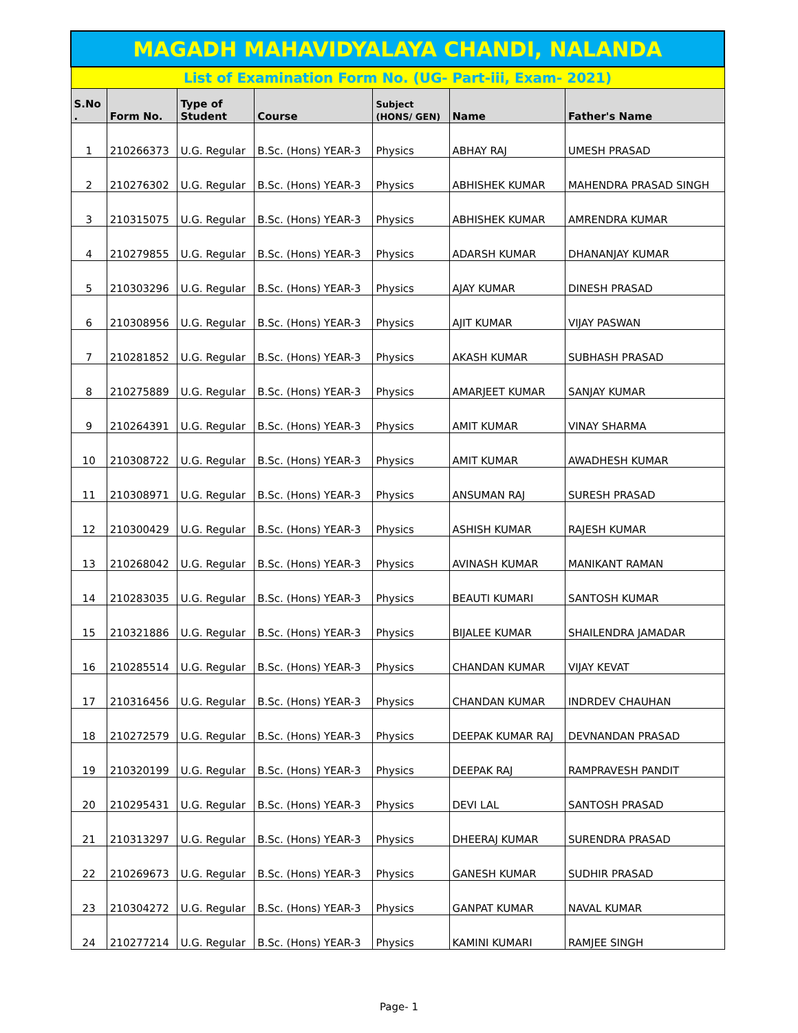| MAGADH MAHAVIDYALAYA CHANDI, NALANDA | | | | | | |
| List of Examination Form No. (UG- Part-iii, Exam- 2021) | | | | | | |
| S.No . | Form No. | Type of Student | Course | Subject (HONS/ GEN) | Name | Father's Name |
| 1 | 210266373 | U.G. Regular | B.Sc. (Hons) YEAR-3 | Physics | ABHAY RAJ | UMESH PRASAD |
| 2 | 210276302 | U.G. Regular | B.Sc. (Hons) YEAR-3 | Physics | ABHISHEK KUMAR | MAHENDRA PRASAD SINGH |
| 3 | 210315075 | U.G. Regular | B.Sc. (Hons) YEAR-3 | Physics | ABHISHEK KUMAR | AMRENDRA KUMAR |
| 4 | 210279855 | U.G. Regular | B.Sc. (Hons) YEAR-3 | Physics | ADARSH KUMAR | DHANANJAY KUMAR |
| 5 | 210303296 | U.G. Regular | B.Sc. (Hons) YEAR-3 | Physics | AJAY KUMAR | DINESH PRASAD |
| 6 | 210308956 | U.G. Regular | B.Sc. (Hons) YEAR-3 | Physics | AJIT KUMAR | VIJAY PASWAN |
| 7 | 210281852 | U.G. Regular | B.Sc. (Hons) YEAR-3 | Physics | AKASH KUMAR | SUBHASH PRASAD |
| 8 | 210275889 | U.G. Regular | B.Sc. (Hons) YEAR-3 | Physics | AMARJEET KUMAR | SANJAY KUMAR |
| 9 | 210264391 | U.G. Regular | B.Sc. (Hons) YEAR-3 | Physics | AMIT KUMAR | VINAY SHARMA |
| 10 | 210308722 | U.G. Regular | B.Sc. (Hons) YEAR-3 | Physics | AMIT KUMAR | AWADHESH KUMAR |
| 11 | 210308971 | U.G. Regular | B.Sc. (Hons) YEAR-3 | Physics | ANSUMAN RAJ | SURESH PRASAD |
| 12 | 210300429 | U.G. Regular | B.Sc. (Hons) YEAR-3 | Physics | ASHISH KUMAR | RAJESH KUMAR |
| 13 | 210268042 | U.G. Regular | B.Sc. (Hons) YEAR-3 | Physics | AVINASH KUMAR | MANIKANT RAMAN |
| 14 | 210283035 | U.G. Regular | B.Sc. (Hons) YEAR-3 | Physics | BEAUTI KUMARI | SANTOSH KUMAR |
| 15 | 210321886 | U.G. Regular | B.Sc. (Hons) YEAR-3 | Physics | BIJALEE KUMAR | SHAILENDRA JAMADAR |
| 16 | 210285514 | U.G. Regular | B.Sc. (Hons) YEAR-3 | Physics | CHANDAN KUMAR | VIJAY KEVAT |
| 17 | 210316456 | U.G. Regular | B.Sc. (Hons) YEAR-3 | Physics | CHANDAN KUMAR | INDRDEV CHAUHAN |
| 18 | 210272579 | U.G. Regular | B.Sc. (Hons) YEAR-3 | Physics | DEEPAK KUMAR RAJ | DEVNANDAN PRASAD |
| 19 | 210320199 | U.G. Regular | B.Sc. (Hons) YEAR-3 | Physics | DEEPAK RAJ | RAMPRAVESH PANDIT |
| 20 | 210295431 | U.G. Regular | B.Sc. (Hons) YEAR-3 | Physics | DEVI LAL | SANTOSH PRASAD |
| 21 | 210313297 | U.G. Regular | B.Sc. (Hons) YEAR-3 | Physics | DHEERAJ KUMAR | SURENDRA PRASAD |
| 22 | 210269673 | U.G. Regular | B.Sc. (Hons) YEAR-3 | Physics | GANESH KUMAR | SUDHIR PRASAD |
| 23 | 210304272 | U.G. Regular | B.Sc. (Hons) YEAR-3 | Physics | GANPAT KUMAR | NAVAL KUMAR |
| 24 | 210277214 | U.G. Regular | B.Sc. (Hons) YEAR-3 | Physics | KAMINI KUMARI | RAMJEE SINGH |
Page- 1